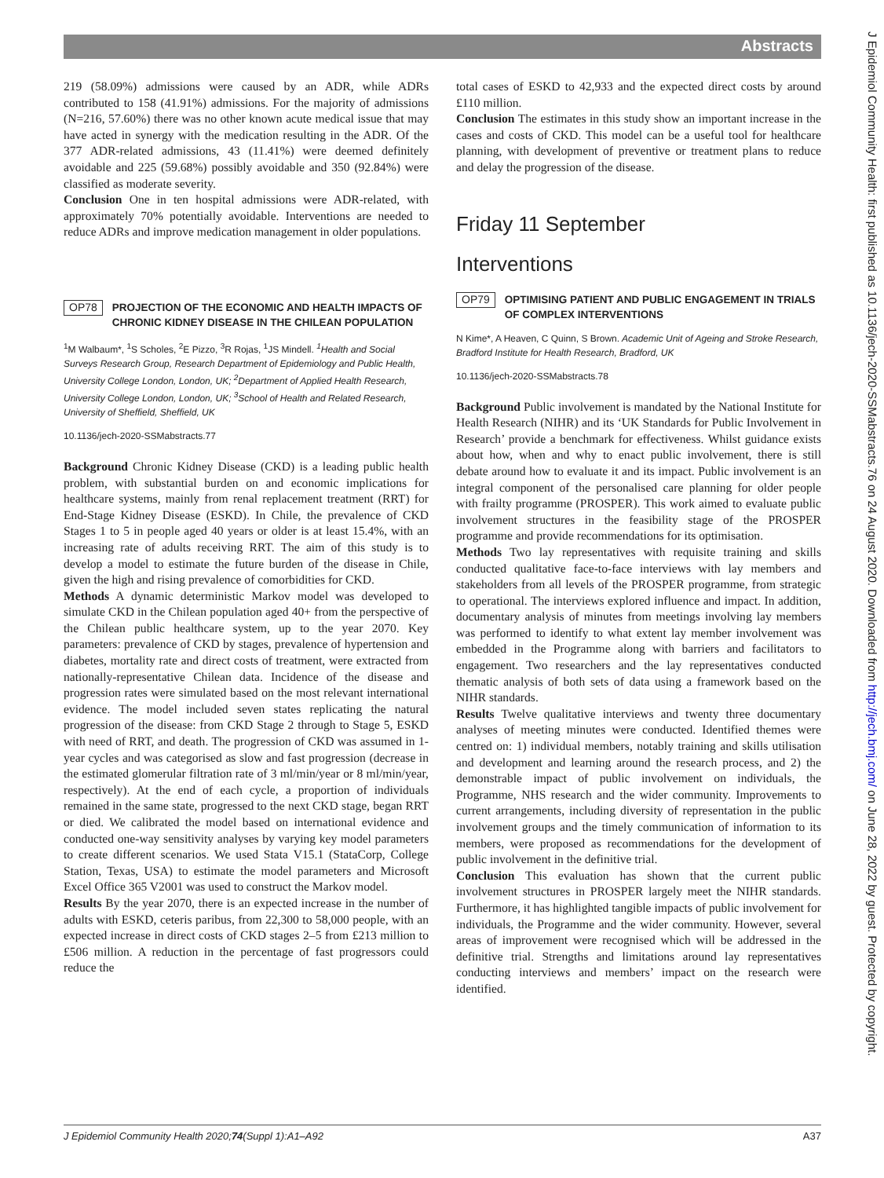Abstracts
219 (58.09%) admissions were caused by an ADR, while ADRs contributed to 158 (41.91%) admissions. For the majority of admissions (N=216, 57.60%) there was no other known acute medical issue that may have acted in synergy with the medication resulting in the ADR. Of the 377 ADR-related admissions, 43 (11.41%) were deemed definitely avoidable and 225 (59.68%) possibly avoidable and 350 (92.84%) were classified as moderate severity.
Conclusion One in ten hospital admissions were ADR-related, with approximately 70% potentially avoidable. Interventions are needed to reduce ADRs and improve medication management in older populations.
OP78 PROJECTION OF THE ECONOMIC AND HEALTH IMPACTS OF CHRONIC KIDNEY DISEASE IN THE CHILEAN POPULATION
<sup>1</sup> M Walbaum*, <sup>1</sup>S Scholes, <sup>2</sup>E Pizzo, <sup>3</sup>R Rojas, <sup>1</sup>JS Mindell. <sup>1</sup>Health and Social Surveys Research Group, Research Department of Epidemiology and Public Health, University College London, London, UK; <sup>2</sup>Department of Applied Health Research, University College London, London, UK; <sup>3</sup>School of Health and Related Research, University of Sheffield, Sheffield, UK
10.1136/jech-2020-SSMabstracts.77
Background Chronic Kidney Disease (CKD) is a leading public health problem, with substantial burden on and economic implications for healthcare systems, mainly from renal replacement treatment (RRT) for End-Stage Kidney Disease (ESKD). In Chile, the prevalence of CKD Stages 1 to 5 in people aged 40 years or older is at least 15.4%, with an increasing rate of adults receiving RRT. The aim of this study is to develop a model to estimate the future burden of the disease in Chile, given the high and rising prevalence of comorbidities for CKD.
Methods A dynamic deterministic Markov model was developed to simulate CKD in the Chilean population aged 40+ from the perspective of the Chilean public healthcare system, up to the year 2070. Key parameters: prevalence of CKD by stages, prevalence of hypertension and diabetes, mortality rate and direct costs of treatment, were extracted from nationally-representative Chilean data. Incidence of the disease and progression rates were simulated based on the most relevant international evidence. The model included seven states replicating the natural progression of the disease: from CKD Stage 2 through to Stage 5, ESKD with need of RRT, and death. The progression of CKD was assumed in 1-year cycles and was categorised as slow and fast progression (decrease in the estimated glomerular filtration rate of 3 ml/min/year or 8 ml/min/year, respectively). At the end of each cycle, a proportion of individuals remained in the same state, progressed to the next CKD stage, began RRT or died. We calibrated the model based on international evidence and conducted one-way sensitivity analyses by varying key model parameters to create different scenarios. We used Stata V15.1 (StataCorp, College Station, Texas, USA) to estimate the model parameters and Microsoft Excel Office 365 V2001 was used to construct the Markov model.
Results By the year 2070, there is an expected increase in the number of adults with ESKD, ceteris paribus, from 22,300 to 58,000 people, with an expected increase in direct costs of CKD stages 2–5 from £213 million to £506 million. A reduction in the percentage of fast progressors could reduce the
total cases of ESKD to 42,933 and the expected direct costs by around £110 million.
Conclusion The estimates in this study show an important increase in the cases and costs of CKD. This model can be a useful tool for healthcare planning, with development of preventive or treatment plans to reduce and delay the progression of the disease.
Friday 11 September
Interventions
OP79 OPTIMISING PATIENT AND PUBLIC ENGAGEMENT IN TRIALS OF COMPLEX INTERVENTIONS
N Kime*, A Heaven, C Quinn, S Brown. Academic Unit of Ageing and Stroke Research, Bradford Institute for Health Research, Bradford, UK
10.1136/jech-2020-SSMabstracts.78
Background Public involvement is mandated by the National Institute for Health Research (NIHR) and its ‘UK Standards for Public Involvement in Research’ provide a benchmark for effectiveness. Whilst guidance exists about how, when and why to enact public involvement, there is still debate around how to evaluate it and its impact. Public involvement is an integral component of the personalised care planning for older people with frailty programme (PROSPER). This work aimed to evaluate public involvement structures in the feasibility stage of the PROSPER programme and provide recommendations for its optimisation.
Methods Two lay representatives with requisite training and skills conducted qualitative face-to-face interviews with lay members and stakeholders from all levels of the PROSPER programme, from strategic to operational. The interviews explored influence and impact. In addition, documentary analysis of minutes from meetings involving lay members was performed to identify to what extent lay member involvement was embedded in the Programme along with barriers and facilitators to engagement. Two researchers and the lay representatives conducted thematic analysis of both sets of data using a framework based on the NIHR standards.
Results Twelve qualitative interviews and twenty three documentary analyses of meeting minutes were conducted. Identified themes were centred on: 1) individual members, notably training and skills utilisation and development and learning around the research process, and 2) the demonstrable impact of public involvement on individuals, the Programme, NHS research and the wider community. Improvements to current arrangements, including diversity of representation in the public involvement groups and the timely communication of information to its members, were proposed as recommendations for the development of public involvement in the definitive trial.
Conclusion This evaluation has shown that the current public involvement structures in PROSPER largely meet the NIHR standards. Furthermore, it has highlighted tangible impacts of public involvement for individuals, the Programme and the wider community. However, several areas of improvement were recognised which will be addressed in the definitive trial. Strengths and limitations around lay representatives conducting interviews and members’ impact on the research were identified.
J Epidemiol Community Health: first published as 10.1136/jech-2020-SSMabstracts.76 on 24 August 2020. Downloaded from http://jech.bmj.com/ on June 28, 2022 by guest. Protected by copyright.
J Epidemiol Community Health 2020;74(Suppl 1):A1–A92 A37